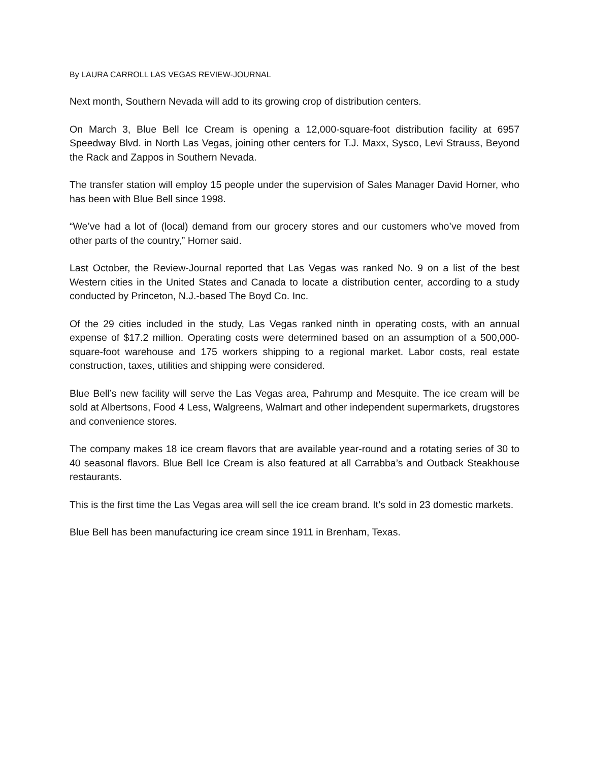By LAURA CARROLL LAS VEGAS REVIEW-JOURNAL
Next month, Southern Nevada will add to its growing crop of distribution centers.
On March 3, Blue Bell Ice Cream is opening a 12,000-square-foot distribution facility at 6957 Speedway Blvd. in North Las Vegas, joining other centers for T.J. Maxx, Sysco, Levi Strauss, Beyond the Rack and Zappos in Southern Nevada.
The transfer station will employ 15 people under the supervision of Sales Manager David Horner, who has been with Blue Bell since 1998.
“We’ve had a lot of (local) demand from our grocery stores and our customers who’ve moved from other parts of the country,” Horner said.
Last October, the Review-Journal reported that Las Vegas was ranked No. 9 on a list of the best Western cities in the United States and Canada to locate a distribution center, according to a study conducted by Princeton, N.J.-based The Boyd Co. Inc.
Of the 29 cities included in the study, Las Vegas ranked ninth in operating costs, with an annual expense of $17.2 million. Operating costs were determined based on an assumption of a 500,000-square-foot warehouse and 175 workers shipping to a regional market. Labor costs, real estate construction, taxes, utilities and shipping were considered.
Blue Bell’s new facility will serve the Las Vegas area, Pahrump and Mesquite. The ice cream will be sold at Albertsons, Food 4 Less, Walgreens, Walmart and other independent supermarkets, drugstores and convenience stores.
The company makes 18 ice cream flavors that are available year-round and a rotating series of 30 to 40 seasonal flavors. Blue Bell Ice Cream is also featured at all Carrabba’s and Outback Steakhouse restaurants.
This is the first time the Las Vegas area will sell the ice cream brand. It’s sold in 23 domestic markets.
Blue Bell has been manufacturing ice cream since 1911 in Brenham, Texas.